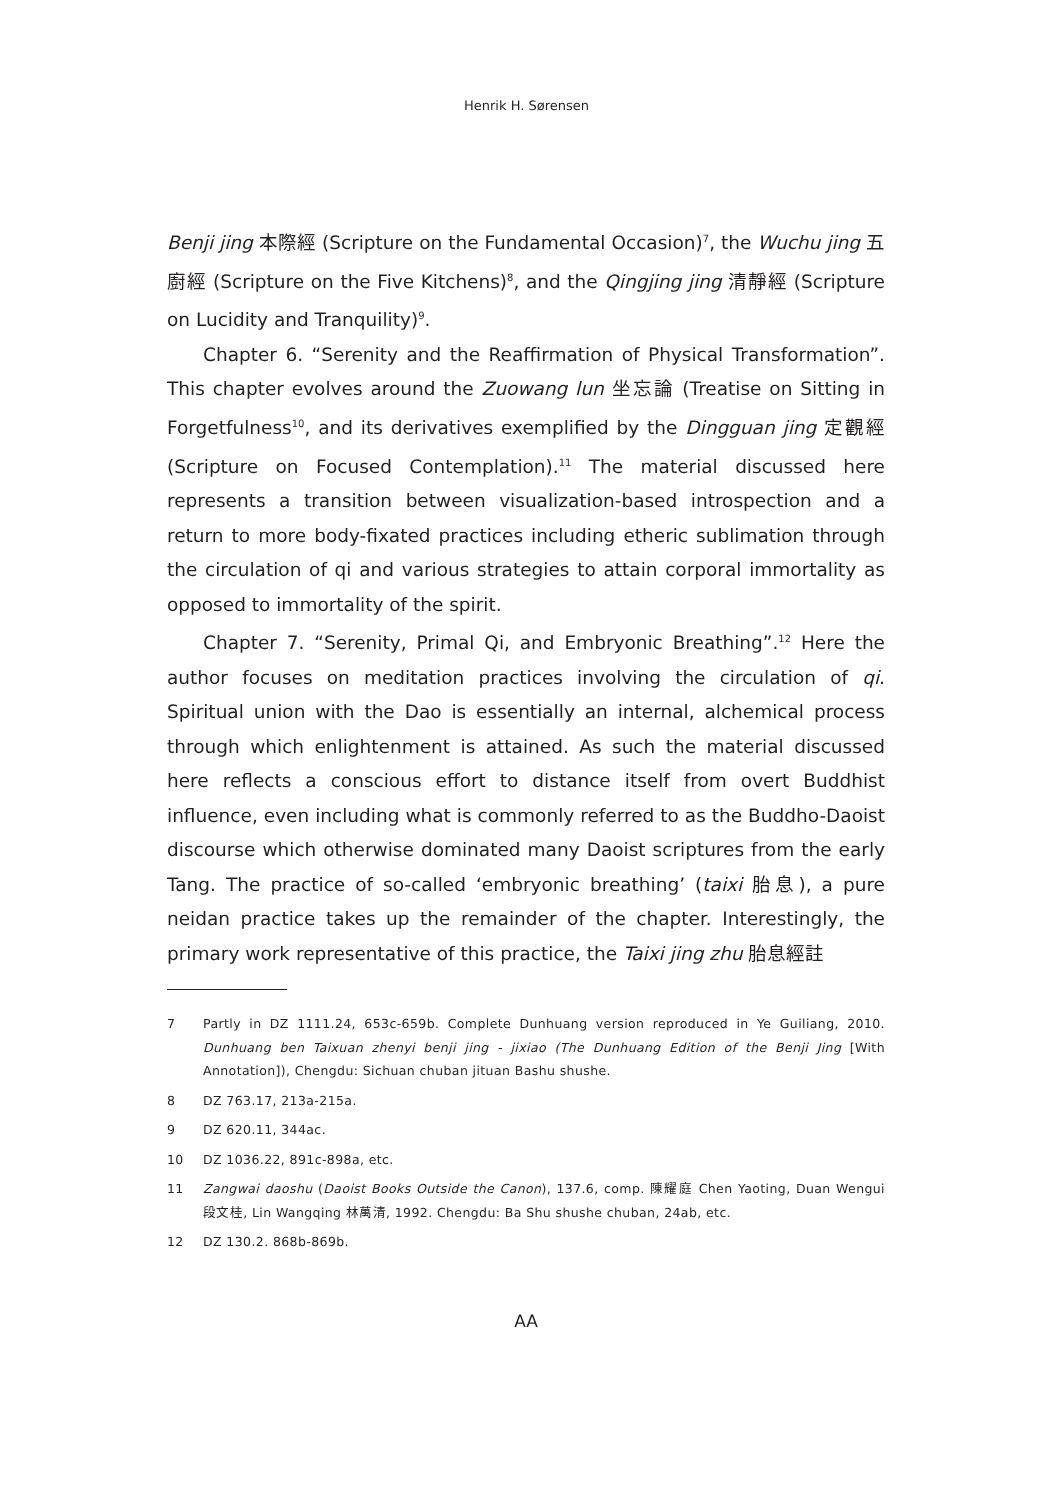Henrik H. Sørensen
Benji jing 本際經 (Scripture on the Fundamental Occasion)<sup>7</sup>, the Wuchu jing 五廚經 (Scripture on the Five Kitchens)<sup>8</sup>, and the Qingjing jing 清靜經 (Scripture on Lucidity and Tranquility)<sup>9</sup>.
Chapter 6. “Serenity and the Reaffirmation of Physical Transformation”. This chapter evolves around the Zuowang lun 坐忘論 (Treatise on Sitting in Forgetfulness<sup>10</sup>, and its derivatives exemplified by the Dingguan jing 定觀經 (Scripture on Focused Contemplation).<sup>11</sup> The material discussed here represents a transition between visualization-based introspection and a return to more body-fixated practices including etheric sublimation through the circulation of qi and various strategies to attain corporal immortality as opposed to immortality of the spirit.
Chapter 7. “Serenity, Primal Qi, and Embryonic Breathing”.<sup>12</sup> Here the author focuses on meditation practices involving the circulation of qi. Spiritual union with the Dao is essentially an internal, alchemical process through which enlightenment is attained. As such the material discussed here reflects a conscious effort to distance itself from overt Buddhist influence, even including what is commonly referred to as the Buddho-Daoist discourse which otherwise dominated many Daoist scriptures from the early Tang. The practice of so-called ‘embryonic breathing’ (taixi 胎息), a pure neidan practice takes up the remainder of the chapter. Interestingly, the primary work representative of this practice, the Taixi jing zhu 胎息經註
7 Partly in DZ 1111.24, 653c-659b. Complete Dunhuang version reproduced in Ye Guiliang, 2010. Dunhuang ben Taixuan zhenyi benji jing - jixiao (The Dunhuang Edition of the Benji Jing [With Annotation]), Chengdu: Sichuan chuban jituan Bashu shushe.
8 DZ 763.17, 213a-215a.
9 DZ 620.11, 344ac.
10 DZ 1036.22, 891c-898a, etc.
11 Zangwai daoshu (Daoist Books Outside the Canon), 137.6, comp. 陳耀庭 Chen Yaoting, Duan Wengui 段文桂, Lin Wangqing 林萬清, 1992. Chengdu: Ba Shu shushe chuban, 24ab, etc.
12 DZ 130.2. 868b-869b.
AA